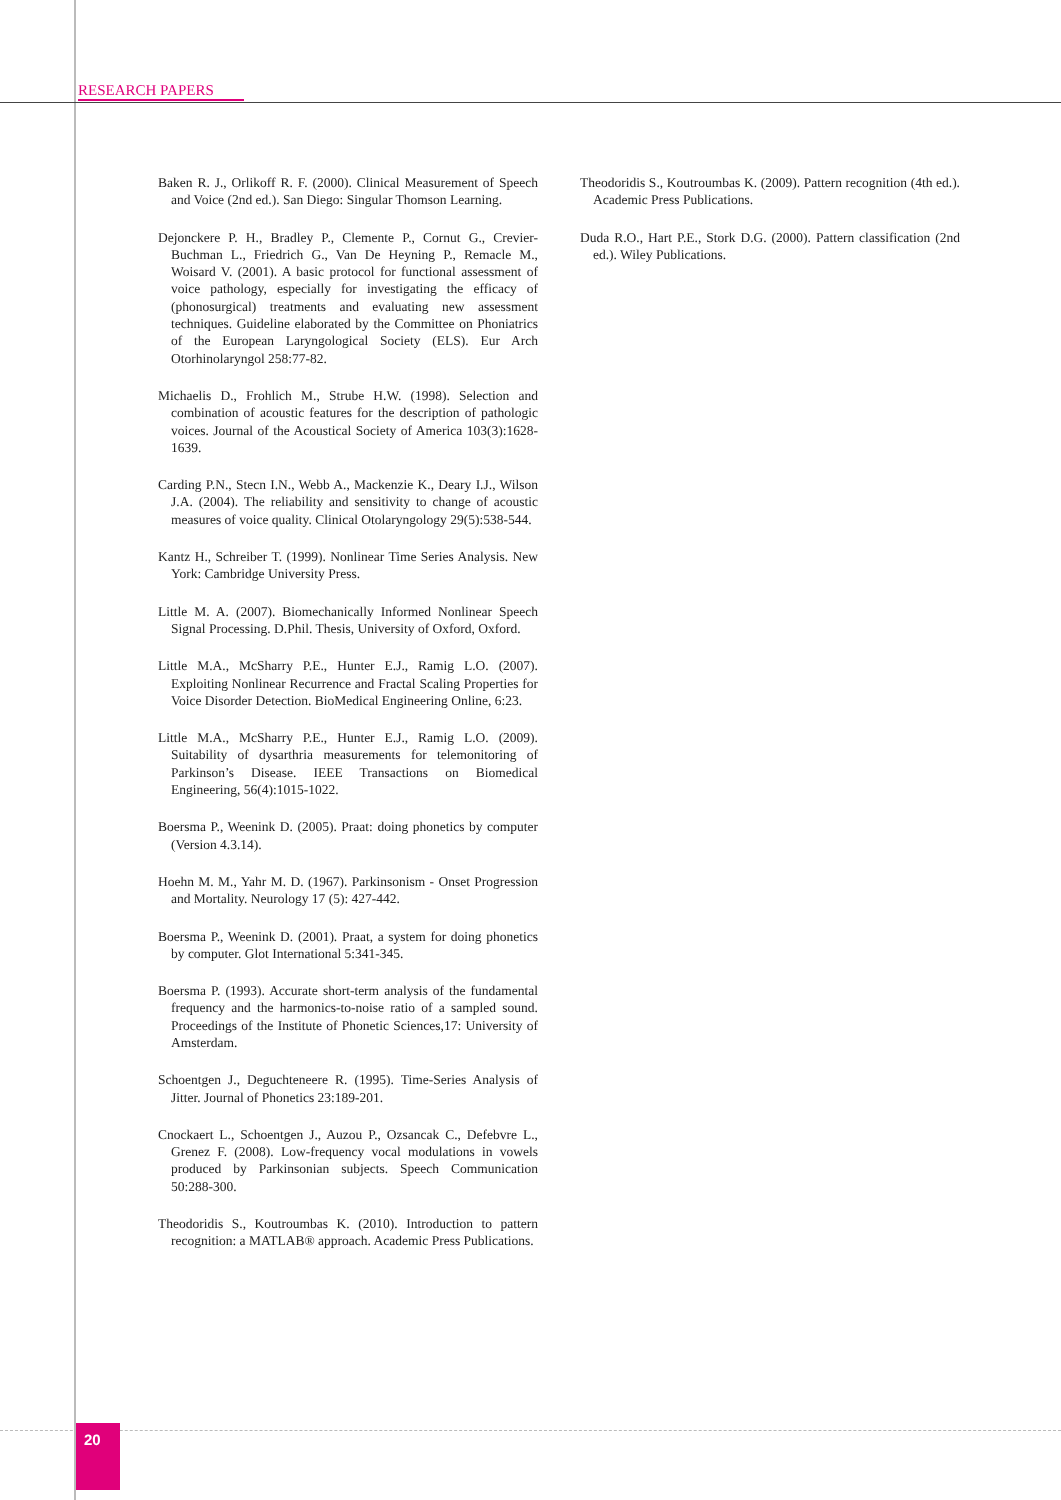RESEARCH PAPERS
Baken R. J., Orlikoff R. F. (2000). Clinical Measurement of Speech and Voice (2nd ed.). San Diego: Singular Thomson Learning.
Dejonckere P. H., Bradley P., Clemente P., Cornut G., Crevier-Buchman L., Friedrich G., Van De Heyning P., Remacle M., Woisard V. (2001). A basic protocol for functional assessment of voice pathology, especially for investigating the efficacy of (phonosurgical) treatments and evaluating new assessment techniques. Guideline elaborated by the Committee on Phoniatrics of the European Laryngological Society (ELS). Eur Arch Otorhinolaryngol 258:77-82.
Michaelis D., Frohlich M., Strube H.W. (1998). Selection and combination of acoustic features for the description of pathologic voices. Journal of the Acoustical Society of America 103(3):1628-1639.
Carding P.N., Stecn I.N., Webb A., Mackenzie K., Deary I.J., Wilson J.A. (2004). The reliability and sensitivity to change of acoustic measures of voice quality. Clinical Otolaryngology 29(5):538-544.
Kantz H., Schreiber T. (1999). Nonlinear Time Series Analysis. New York: Cambridge University Press.
Little M. A. (2007). Biomechanically Informed Nonlinear Speech Signal Processing. D.Phil. Thesis, University of Oxford, Oxford.
Little M.A., McSharry P.E., Hunter E.J., Ramig L.O. (2007). Exploiting Nonlinear Recurrence and Fractal Scaling Properties for Voice Disorder Detection. BioMedical Engineering Online, 6:23.
Little M.A., McSharry P.E., Hunter E.J., Ramig L.O. (2009). Suitability of dysarthria measurements for telemonitoring of Parkinson’s Disease. IEEE Transactions on Biomedical Engineering, 56(4):1015-1022.
Boersma P., Weenink D. (2005). Praat: doing phonetics by computer (Version 4.3.14).
Hoehn M. M., Yahr M. D. (1967). Parkinsonism - Onset Progression and Mortality. Neurology 17 (5): 427-442.
Boersma P., Weenink D. (2001). Praat, a system for doing phonetics by computer. Glot International 5:341-345.
Boersma P. (1993). Accurate short-term analysis of the fundamental frequency and the harmonics-to-noise ratio of a sampled sound. Proceedings of the Institute of Phonetic Sciences,17: University of Amsterdam.
Schoentgen J., Deguchteneere R. (1995). Time-Series Analysis of Jitter. Journal of Phonetics 23:189-201.
Cnockaert L., Schoentgen J., Auzou P., Ozsancak C., Defebvre L., Grenez F. (2008). Low-frequency vocal modulations in vowels produced by Parkinsonian subjects. Speech Communication 50:288-300.
Theodoridis S., Koutroumbas K. (2010). Introduction to pattern recognition: a MATLAB® approach. Academic Press Publications.
Theodoridis S., Koutroumbas K. (2009). Pattern recognition (4th ed.). Academic Press Publications.
Duda R.O., Hart P.E., Stork D.G. (2000). Pattern classification (2nd ed.). Wiley Publications.
20